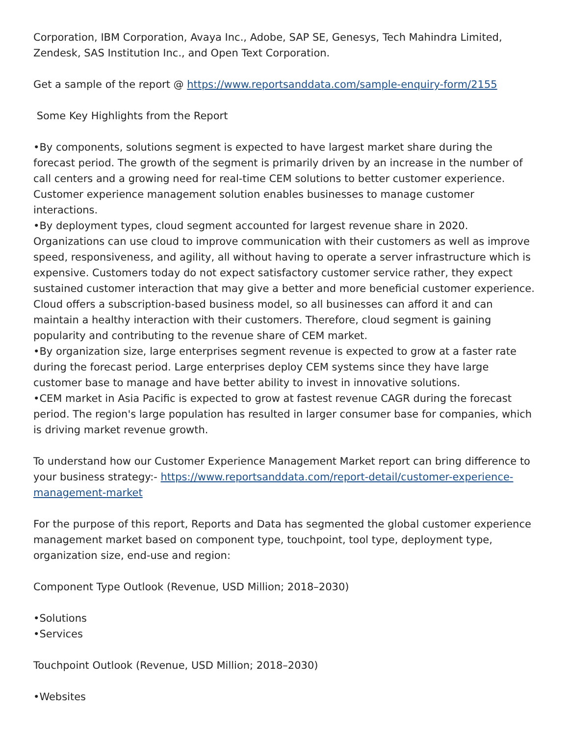Corporation, IBM Corporation, Avaya Inc., Adobe, SAP SE, Genesys, Tech Mahindra Limited, Zendesk, SAS Institution Inc., and Open Text Corporation.
Get a sample of the report @ https://www.reportsanddata.com/sample-enquiry-form/2155
Some Key Highlights from the Report
•By components, solutions segment is expected to have largest market share during the forecast period. The growth of the segment is primarily driven by an increase in the number of call centers and a growing need for real-time CEM solutions to better customer experience. Customer experience management solution enables businesses to manage customer interactions.
•By deployment types, cloud segment accounted for largest revenue share in 2020. Organizations can use cloud to improve communication with their customers as well as improve speed, responsiveness, and agility, all without having to operate a server infrastructure which is expensive. Customers today do not expect satisfactory customer service rather, they expect sustained customer interaction that may give a better and more beneficial customer experience. Cloud offers a subscription-based business model, so all businesses can afford it and can maintain a healthy interaction with their customers. Therefore, cloud segment is gaining popularity and contributing to the revenue share of CEM market.
•By organization size, large enterprises segment revenue is expected to grow at a faster rate during the forecast period. Large enterprises deploy CEM systems since they have large customer base to manage and have better ability to invest in innovative solutions.
•CEM market in Asia Pacific is expected to grow at fastest revenue CAGR during the forecast period. The region's large population has resulted in larger consumer base for companies, which is driving market revenue growth.
To understand how our Customer Experience Management Market report can bring difference to your business strategy:- https://www.reportsanddata.com/report-detail/customer-experience-management-market
For the purpose of this report, Reports and Data has segmented the global customer experience management market based on component type, touchpoint, tool type, deployment type, organization size, end-use and region:
Component Type Outlook (Revenue, USD Million; 2018–2030)
•Solutions
•Services
Touchpoint Outlook (Revenue, USD Million; 2018–2030)
•Websites